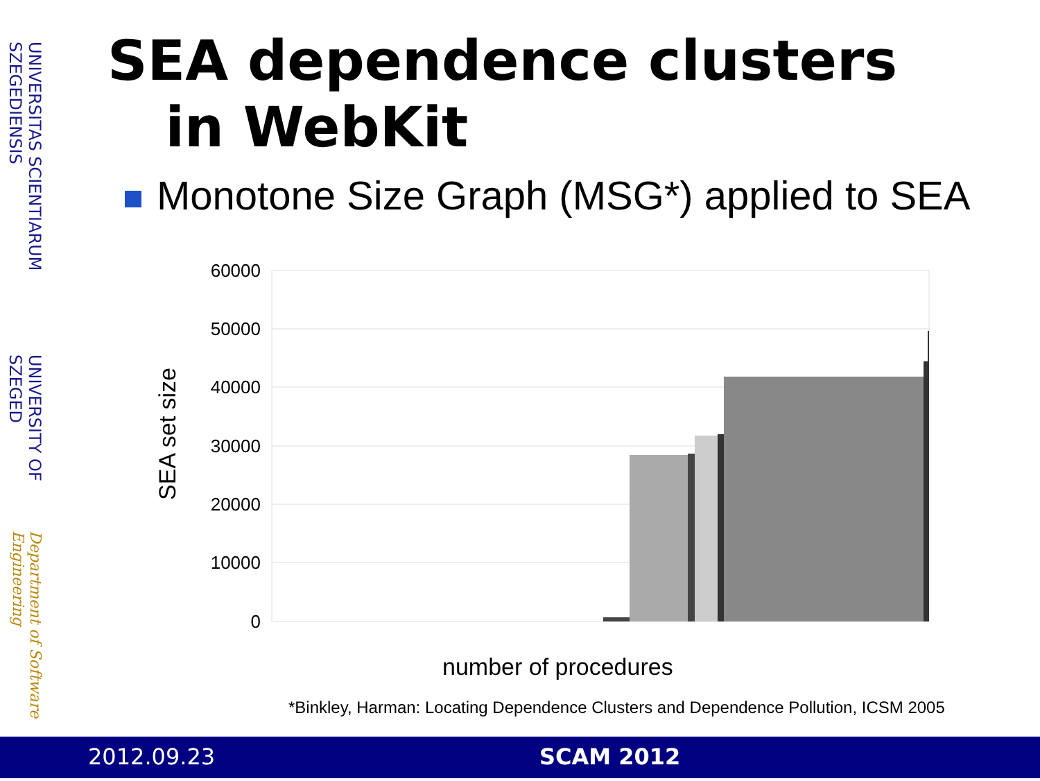Department of Software Engineering
UNIVERSITY OF SZEGED
UNIVERSITAS SCIENTIARUM SZEGEDIENSIS
SEA dependence clusters
in WebKit
Monotone Size Graph (MSG*) applied to SEA
SEA set size
60000
50000
40000
30000
20000
10000
0
number of procedures
*Binkley, Harman: Locating Dependence Clusters and Dependence Pollution, ICSM 2005
2012.09.23 SCAM 2012